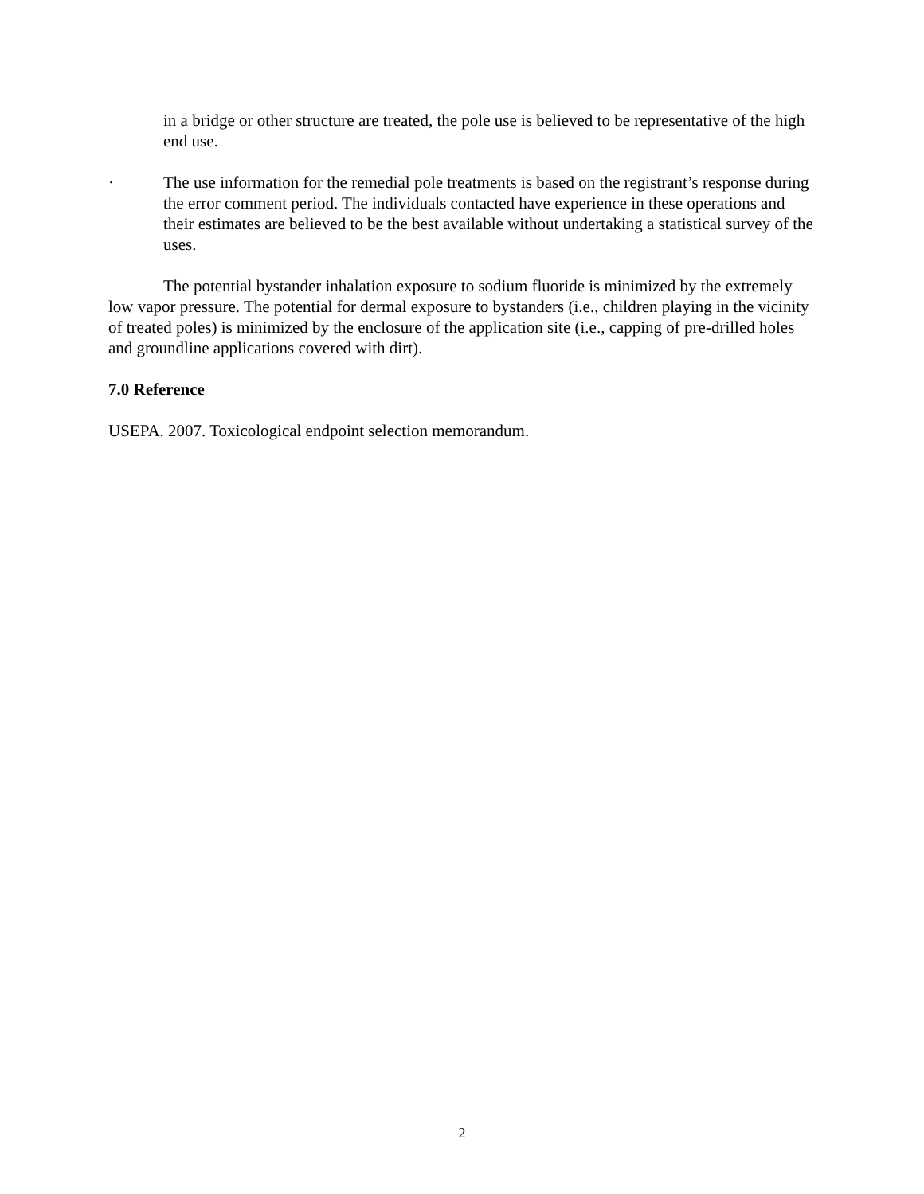in a bridge or other structure are treated, the pole use is believed to be representative of the high end use.
· The use information for the remedial pole treatments is based on the registrant’s response during the error comment period. The individuals contacted have experience in these operations and their estimates are believed to be the best available without undertaking a statistical survey of the uses.
The potential bystander inhalation exposure to sodium fluoride is minimized by the extremely low vapor pressure. The potential for dermal exposure to bystanders (i.e., children playing in the vicinity of treated poles) is minimized by the enclosure of the application site (i.e., capping of pre-drilled holes and groundline applications covered with dirt).
7.0 Reference
USEPA. 2007. Toxicological endpoint selection memorandum.
2